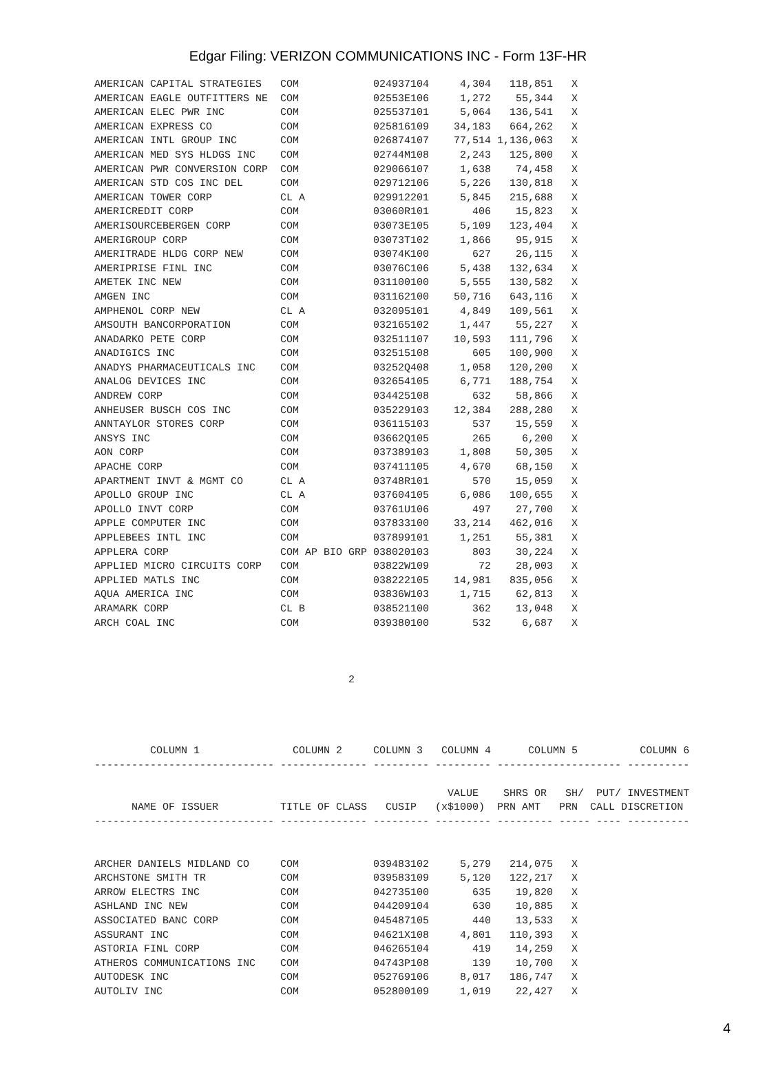Edgar Filing: VERIZON COMMUNICATIONS INC - Form 13F-HR
AMERICAN CAPITAL STRATEGIES   COM            024937104     4,304   118,851   X
AMERICAN EAGLE OUTFITTERS NE  COM            02553E106     1,272    55,344   X
AMERICAN ELEC PWR INC         COM            025537101     5,064   136,541   X
AMERICAN EXPRESS CO           COM            025816109    34,183   664,262   X
AMERICAN INTL GROUP INC       COM            026874107    77,514 1,136,063   X
AMERICAN MED SYS HLDGS INC    COM            02744M108     2,243   125,800   X
AMERICAN PWR CONVERSION CORP  COM            029066107     1,638    74,458   X
AMERICAN STD COS INC DEL      COM            029712106     5,226   130,818   X
AMERICAN TOWER CORP           CL A           029912201     5,845   215,688   X
AMERICREDIT CORP              COM            03060R101       406    15,823   X
AMERISOURCEBERGEN CORP        COM            03073E105     5,109   123,404   X
AMERIGROUP CORP               COM            03073T102     1,866    95,915   X
AMERITRADE HLDG CORP NEW      COM            03074K100       627    26,115   X
AMERIPRISE FINL INC           COM            03076C106     5,438   132,634   X
AMETEK INC NEW                COM            031100100     5,555   130,582   X
AMGEN INC                     COM            031162100    50,716   643,116   X
AMPHENOL CORP NEW             CL A           032095101     4,849   109,561   X
AMSOUTH BANCORPORATION        COM            032165102     1,447    55,227   X
ANADARKO PETE CORP            COM            032511107    10,593   111,796   X
ANADIGICS INC                 COM            032515108       605   100,900   X
ANADYS PHARMACEUTICALS INC    COM            03252Q408     1,058   120,200   X
ANALOG DEVICES INC            COM            032654105     6,771   188,754   X
ANDREW CORP                   COM            034425108       632    58,866   X
ANHEUSER BUSCH COS INC        COM            035229103    12,384   288,280   X
ANNTAYLOR STORES CORP         COM            036115103       537    15,559   X
ANSYS INC                     COM            03662Q105       265     6,200   X
AON CORP                      COM            037389103     1,808    50,305   X
APACHE CORP                   COM            037411105     4,670    68,150   X
APARTMENT INVT & MGMT CO      CL A           03748R101       570    15,059   X
APOLLO GROUP INC              CL A           037604105     6,086   100,655   X
APOLLO INVT CORP              COM            03761U106       497    27,700   X
APPLE COMPUTER INC            COM            037833100    33,214   462,016   X
APPLEBEES INTL INC            COM            037899101     1,251    55,381   X
APPLERA CORP                  COM AP BIO GRP 038020103       803    30,224   X
APPLIED MICRO CIRCUITS CORP   COM            03822W109        72    28,003   X
APPLIED MATLS INC             COM            038222105    14,981   835,056   X
AQUA AMERICA INC              COM            03836W103     1,715    62,813   X
ARAMARK CORP                  CL B           038521100       362    13,048   X
ARCH COAL INC                 COM            039380100       532     6,687   X



                                         2




         COLUMN 1               COLUMN 2     COLUMN 3   COLUMN 4      COLUMN 5          COLUMN 6
----------------------------- -------------- --------- --------- -------------------- ----------

                                                         VALUE    SHRS OR   SH/  PUT/ INVESTMENT
      NAME OF ISSUER          TITLE OF CLASS   CUSIP   (x$1000)  PRN AMT   PRN  CALL DISCRETION
----------------------------- -------------- --------- --------- --------- ----- ---- ----------


ARCHER DANIELS MIDLAND CO     COM            039483102     5,279   214,075   X
ARCHSTONE SMITH TR            COM            039583109     5,120   122,217   X
ARROW ELECTRS INC             COM            042735100       635    19,820   X
ASHLAND INC NEW               COM            044209104       630    10,885   X
ASSOCIATED BANC CORP          COM            045487105       440    13,533   X
ASSURANT INC                  COM            04621X108     4,801   110,393   X
ASTORIA FINL CORP             COM            046265104       419    14,259   X
ATHEROS COMMUNICATIONS INC    COM            04743P108       139    10,700   X
AUTODESK INC                  COM            052769106     8,017   186,747   X
AUTOLIV INC                   COM            052800109     1,019    22,427   X
4